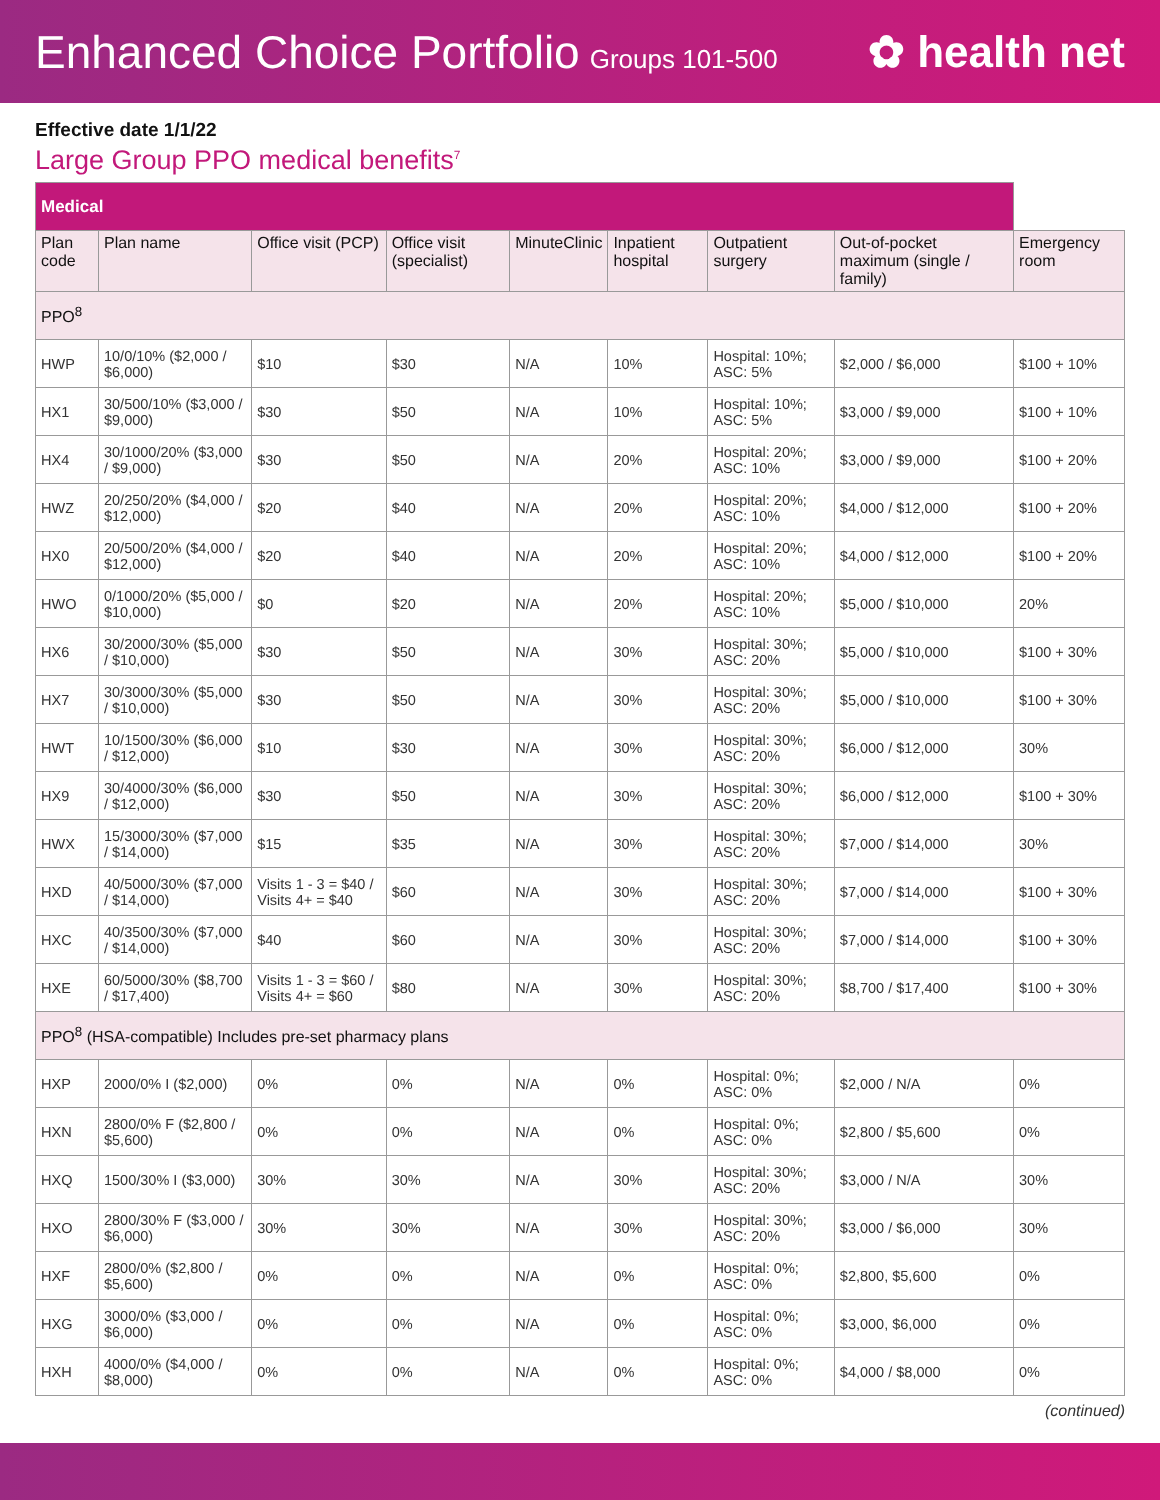Enhanced Choice Portfolio Groups 101-500
✿ health net
Effective date 1/1/22
Large Group PPO medical benefits<sup>7</sup>
| Medical | | | | | | | | |
| Plan code | Plan name | Office visit (PCP) | Office visit (specialist) | MinuteClinic | Inpatient hospital | Outpatient surgery | Out-of-pocket maximum (single / family) | Emergency room |
| PPO<sup>8</sup> | | | | | | | | |
| HWP | 10/0/10% ($2,000 / $6,000) | $10 | $30 | N/A | 10% | Hospital: 10%; ASC: 5% | $2,000 / $6,000 | $100 + 10% |
| HX1 | 30/500/10% ($3,000 / $9,000) | $30 | $50 | N/A | 10% | Hospital: 10%; ASC: 5% | $3,000 / $9,000 | $100 + 10% |
| HX4 | 30/1000/20% ($3,000 / $9,000) | $30 | $50 | N/A | 20% | Hospital: 20%; ASC: 10% | $3,000 / $9,000 | $100 + 20% |
| HWZ | 20/250/20% ($4,000 / $12,000) | $20 | $40 | N/A | 20% | Hospital: 20%; ASC: 10% | $4,000 / $12,000 | $100 + 20% |
| HX0 | 20/500/20% ($4,000 / $12,000) | $20 | $40 | N/A | 20% | Hospital: 20%; ASC: 10% | $4,000 / $12,000 | $100 + 20% |
| HWO | 0/1000/20% ($5,000 / $10,000) | $0 | $20 | N/A | 20% | Hospital: 20%; ASC: 10% | $5,000 / $10,000 | 20% |
| HX6 | 30/2000/30% ($5,000 / $10,000) | $30 | $50 | N/A | 30% | Hospital: 30%; ASC: 20% | $5,000 / $10,000 | $100 + 30% |
| HX7 | 30/3000/30% ($5,000 / $10,000) | $30 | $50 | N/A | 30% | Hospital: 30%; ASC: 20% | $5,000 / $10,000 | $100 + 30% |
| HWT | 10/1500/30% ($6,000 / $12,000) | $10 | $30 | N/A | 30% | Hospital: 30%; ASC: 20% | $6,000 / $12,000 | 30% |
| HX9 | 30/4000/30% ($6,000 / $12,000) | $30 | $50 | N/A | 30% | Hospital: 30%; ASC: 20% | $6,000 / $12,000 | $100 + 30% |
| HWX | 15/3000/30% ($7,000 / $14,000) | $15 | $35 | N/A | 30% | Hospital: 30%; ASC: 20% | $7,000 / $14,000 | 30% |
| HXD | 40/5000/30% ($7,000 / $14,000) | Visits 1 - 3 = $40 / Visits 4+ = $40 | $60 | N/A | 30% | Hospital: 30%; ASC: 20% | $7,000 / $14,000 | $100 + 30% |
| HXC | 40/3500/30% ($7,000 / $14,000) | $40 | $60 | N/A | 30% | Hospital: 30%; ASC: 20% | $7,000 / $14,000 | $100 + 30% |
| HXE | 60/5000/30% ($8,700 / $17,400) | Visits 1 - 3 = $60 / Visits 4+ = $60 | $80 | N/A | 30% | Hospital: 30%; ASC: 20% | $8,700 / $17,400 | $100 + 30% |
| PPO<sup>8</sup> (HSA-compatible) Includes pre-set pharmacy plans | | | | | | | | |
| HXP | 2000/0% I ($2,000) | 0% | 0% | N/A | 0% | Hospital: 0%; ASC: 0% | $2,000 / N/A | 0% |
| HXN | 2800/0% F ($2,800 / $5,600) | 0% | 0% | N/A | 0% | Hospital: 0%; ASC: 0% | $2,800 / $5,600 | 0% |
| HXQ | 1500/30% I ($3,000) | 30% | 30% | N/A | 30% | Hospital: 30%; ASC: 20% | $3,000 / N/A | 30% |
| HXO | 2800/30% F ($3,000 / $6,000) | 30% | 30% | N/A | 30% | Hospital: 30%; ASC: 20% | $3,000 / $6,000 | 30% |
| HXF | 2800/0% ($2,800 / $5,600) | 0% | 0% | N/A | 0% | Hospital: 0%; ASC: 0% | $2,800, $5,600 | 0% |
| HXG | 3000/0% ($3,000 / $6,000) | 0% | 0% | N/A | 0% | Hospital: 0%; ASC: 0% | $3,000, $6,000 | 0% |
| HXH | 4000/0% ($4,000 / $8,000) | 0% | 0% | N/A | 0% | Hospital: 0%; ASC: 0% | $4,000 / $8,000 | 0% |
(continued)